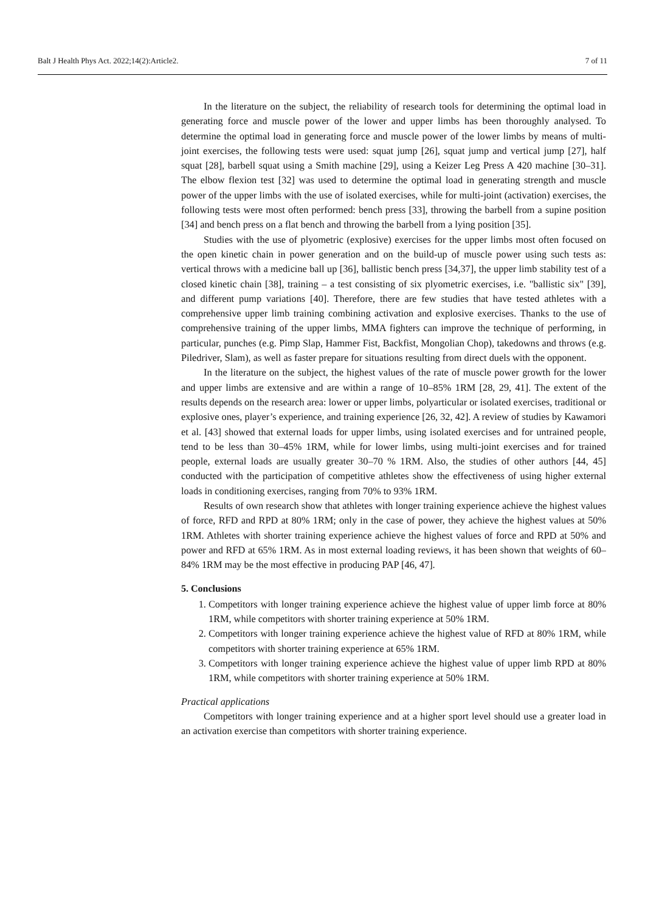Balt J Health Phys Act. 2022;14(2):Article2. 7 of 11
In the literature on the subject, the reliability of research tools for determining the optimal load in generating force and muscle power of the lower and upper limbs has been thoroughly analysed. To determine the optimal load in generating force and muscle power of the lower limbs by means of multi-joint exercises, the following tests were used: squat jump [26], squat jump and vertical jump [27], half squat [28], barbell squat using a Smith machine [29], using a Keizer Leg Press A 420 machine [30–31]. The elbow flexion test [32] was used to determine the optimal load in generating strength and muscle power of the upper limbs with the use of isolated exercises, while for multi-joint (activation) exercises, the following tests were most often performed: bench press [33], throwing the barbell from a supine position [34] and bench press on a flat bench and throwing the barbell from a lying position [35].
Studies with the use of plyometric (explosive) exercises for the upper limbs most often focused on the open kinetic chain in power generation and on the build-up of muscle power using such tests as: vertical throws with a medicine ball up [36], ballistic bench press [34,37], the upper limb stability test of a closed kinetic chain [38], training – a test consisting of six plyometric exercises, i.e. "ballistic six" [39], and different pump variations [40]. Therefore, there are few studies that have tested athletes with a comprehensive upper limb training combining activation and explosive exercises. Thanks to the use of comprehensive training of the upper limbs, MMA fighters can improve the technique of performing, in particular, punches (e.g. Pimp Slap, Hammer Fist, Backfist, Mongolian Chop), takedowns and throws (e.g. Piledriver, Slam), as well as faster prepare for situations resulting from direct duels with the opponent.
In the literature on the subject, the highest values of the rate of muscle power growth for the lower and upper limbs are extensive and are within a range of 10–85% 1RM [28, 29, 41]. The extent of the results depends on the research area: lower or upper limbs, polyarticular or isolated exercises, traditional or explosive ones, player’s experience, and training experience [26, 32, 42]. A review of studies by Kawamori et al. [43] showed that external loads for upper limbs, using isolated exercises and for untrained people, tend to be less than 30–45% 1RM, while for lower limbs, using multi-joint exercises and for trained people, external loads are usually greater 30–70 % 1RM. Also, the studies of other authors [44, 45] conducted with the participation of competitive athletes show the effectiveness of using higher external loads in conditioning exercises, ranging from 70% to 93% 1RM.
Results of own research show that athletes with longer training experience achieve the highest values of force, RFD and RPD at 80% 1RM; only in the case of power, they achieve the highest values at 50% 1RM. Athletes with shorter training experience achieve the highest values of force and RPD at 50% and power and RFD at 65% 1RM. As in most external loading reviews, it has been shown that weights of 60–84% 1RM may be the most effective in producing PAP [46, 47].
5. Conclusions
1. Competitors with longer training experience achieve the highest value of upper limb force at 80% 1RM, while competitors with shorter training experience at 50% 1RM.
2. Competitors with longer training experience achieve the highest value of RFD at 80% 1RM, while competitors with shorter training experience at 65% 1RM.
3. Competitors with longer training experience achieve the highest value of upper limb RPD at 80% 1RM, while competitors with shorter training experience at 50% 1RM.
Practical applications
Competitors with longer training experience and at a higher sport level should use a greater load in an activation exercise than competitors with shorter training experience.